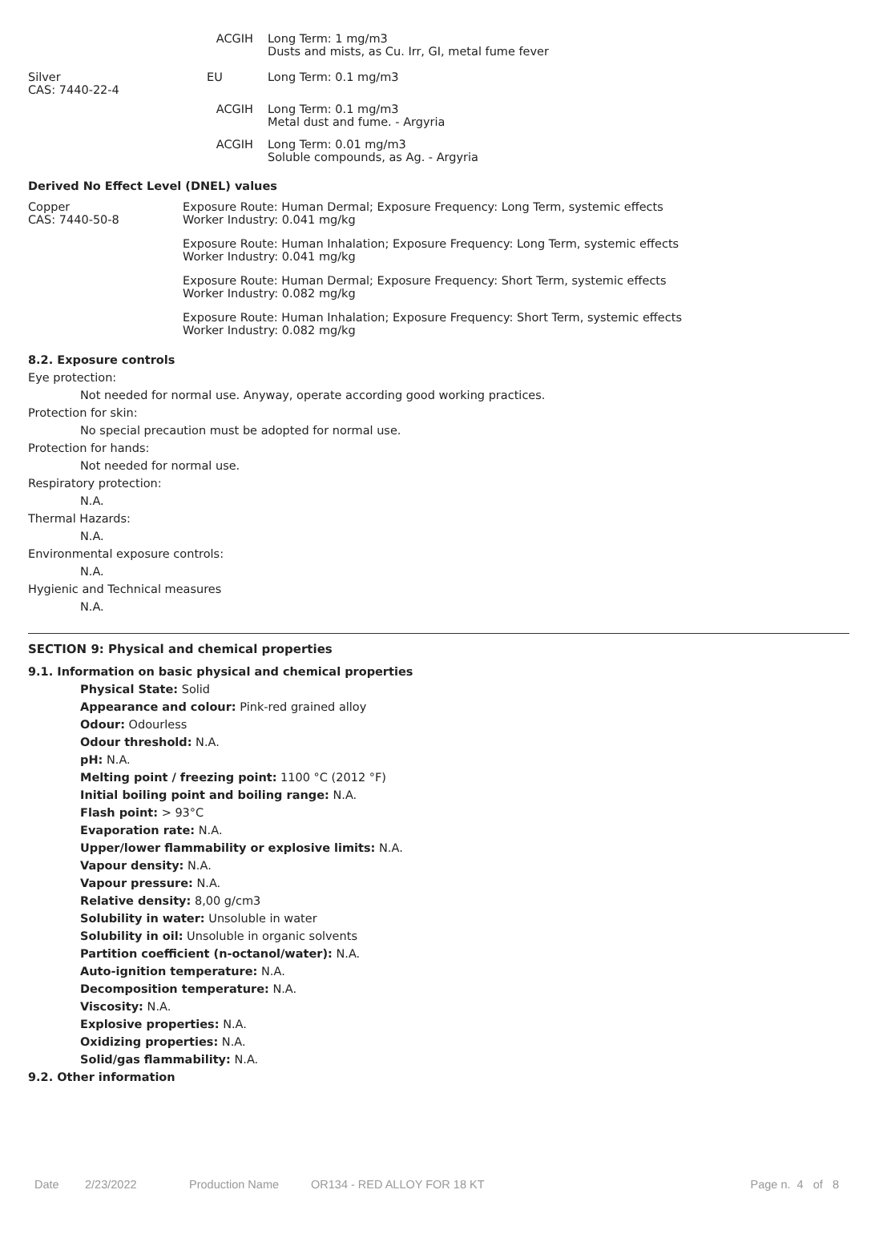| | ACGIH | Long Term: 1 mg/m3 Dusts and mists, as Cu. Irr, GI, metal fume fever |
| Silver CAS: 7440-22-4 | EU | Long Term: 0.1 mg/m3 |
| | ACGIH | Long Term: 0.1 mg/m3 Metal dust and fume. - Argyria |
| | ACGIH | Long Term: 0.01 mg/m3 Soluble compounds, as Ag. - Argyria |
Derived No Effect Level (DNEL) values
| Copper CAS: 7440-50-8 | Exposure Route: Human Dermal; Exposure Frequency: Long Term, systemic effects Worker Industry: 0.041 mg/kg |
| | Exposure Route: Human Inhalation; Exposure Frequency: Long Term, systemic effects Worker Industry: 0.041 mg/kg |
| | Exposure Route: Human Dermal; Exposure Frequency: Short Term, systemic effects Worker Industry: 0.082 mg/kg |
| | Exposure Route: Human Inhalation; Exposure Frequency: Short Term, systemic effects Worker Industry: 0.082 mg/kg |
8.2. Exposure controls
Eye protection:
Not needed for normal use. Anyway, operate according good working practices.
Protection for skin:
No special precaution must be adopted for normal use.
Protection for hands:
Not needed for normal use.
Respiratory protection:
N.A.
Thermal Hazards:
N.A.
Environmental exposure controls:
N.A.
Hygienic and Technical measures
N.A.
SECTION 9: Physical and chemical properties
9.1. Information on basic physical and chemical properties
Physical State: Solid
Appearance and colour: Pink-red grained alloy
Odour: Odourless
Odour threshold: N.A.
pH: N.A.
Melting point / freezing point: 1100 °C (2012 °F)
Initial boiling point and boiling range: N.A.
Flash point: > 93°C
Evaporation rate: N.A.
Upper/lower flammability or explosive limits: N.A.
Vapour density: N.A.
Vapour pressure: N.A.
Relative density: 8,00 g/cm3
Solubility in water: Unsoluble in water
Solubility in oil: Unsoluble in organic solvents
Partition coefficient (n-octanol/water): N.A.
Auto-ignition temperature: N.A.
Decomposition temperature: N.A.
Viscosity: N.A.
Explosive properties: N.A.
Oxidizing properties: N.A.
Solid/gas flammability: N.A.
9.2. Other information
Date 2/23/2022 Production Name OR134 - RED ALLOY FOR 18 KT Page n. 4 of 8